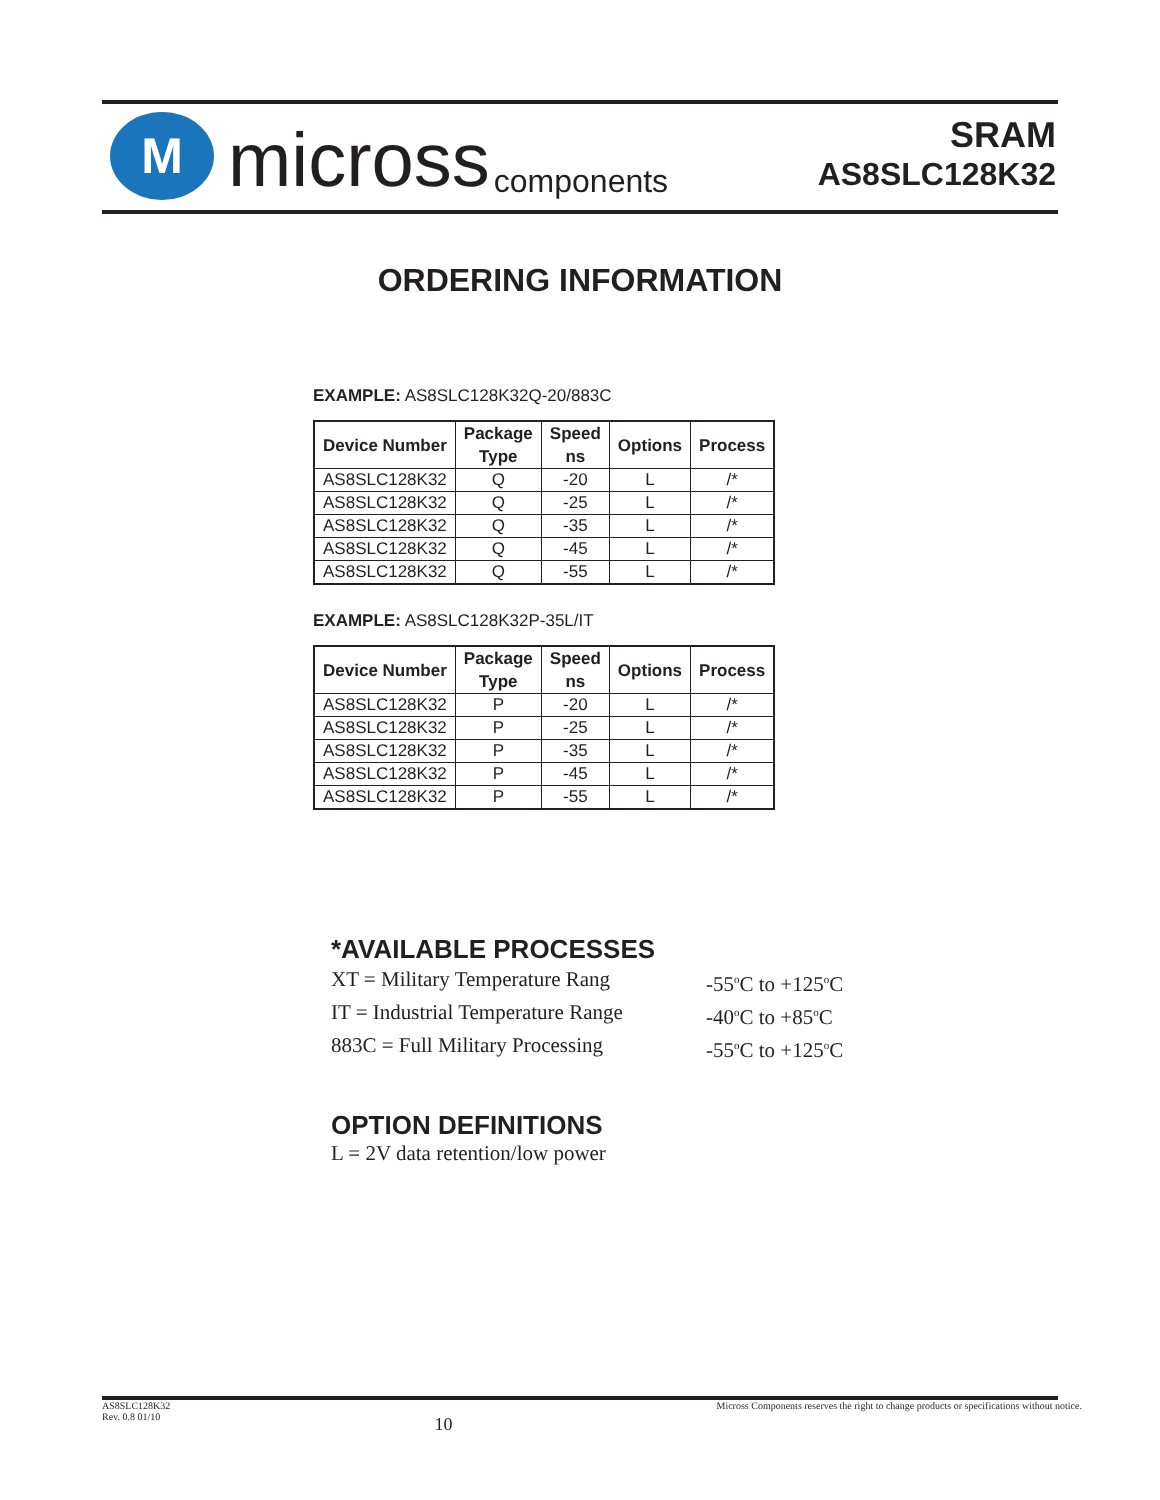M
micross components
SRAM
AS8SLC128K32
ORDERING INFORMATION
EXAMPLE: AS8SLC128K32Q-20/883C
| Device Number | Package Type | Speed ns | Options | Process |
| --- | --- | --- | --- | --- |
| AS8SLC128K32 | Q | -20 | L | /* |
| AS8SLC128K32 | Q | -25 | L | /* |
| AS8SLC128K32 | Q | -35 | L | /* |
| AS8SLC128K32 | Q | -45 | L | /* |
| AS8SLC128K32 | Q | -55 | L | /* |
EXAMPLE: AS8SLC128K32P-35L/IT
| Device Number | Package Type | Speed ns | Options | Process |
| --- | --- | --- | --- | --- |
| AS8SLC128K32 | P | -20 | L | /* |
| AS8SLC128K32 | P | -25 | L | /* |
| AS8SLC128K32 | P | -35 | L | /* |
| AS8SLC128K32 | P | -45 | L | /* |
| AS8SLC128K32 | P | -55 | L | /* |
*AVAILABLE PROCESSES
XT = Military Temperature Rang -55<sup>o</sup>C to +125<sup>o</sup>C IT = Industrial Temperature Range -40<sup>o</sup>C to +85<sup>o</sup>C 883C = Full Military Processing -55<sup>o</sup>C to +125<sup>o</sup>C
OPTION DEFINITIONS
L = 2V data retention/low power
AS8SLC128K32
Rev. 0.8 01/10 10 Micross Components reserves the right to change products or specifications without notice.